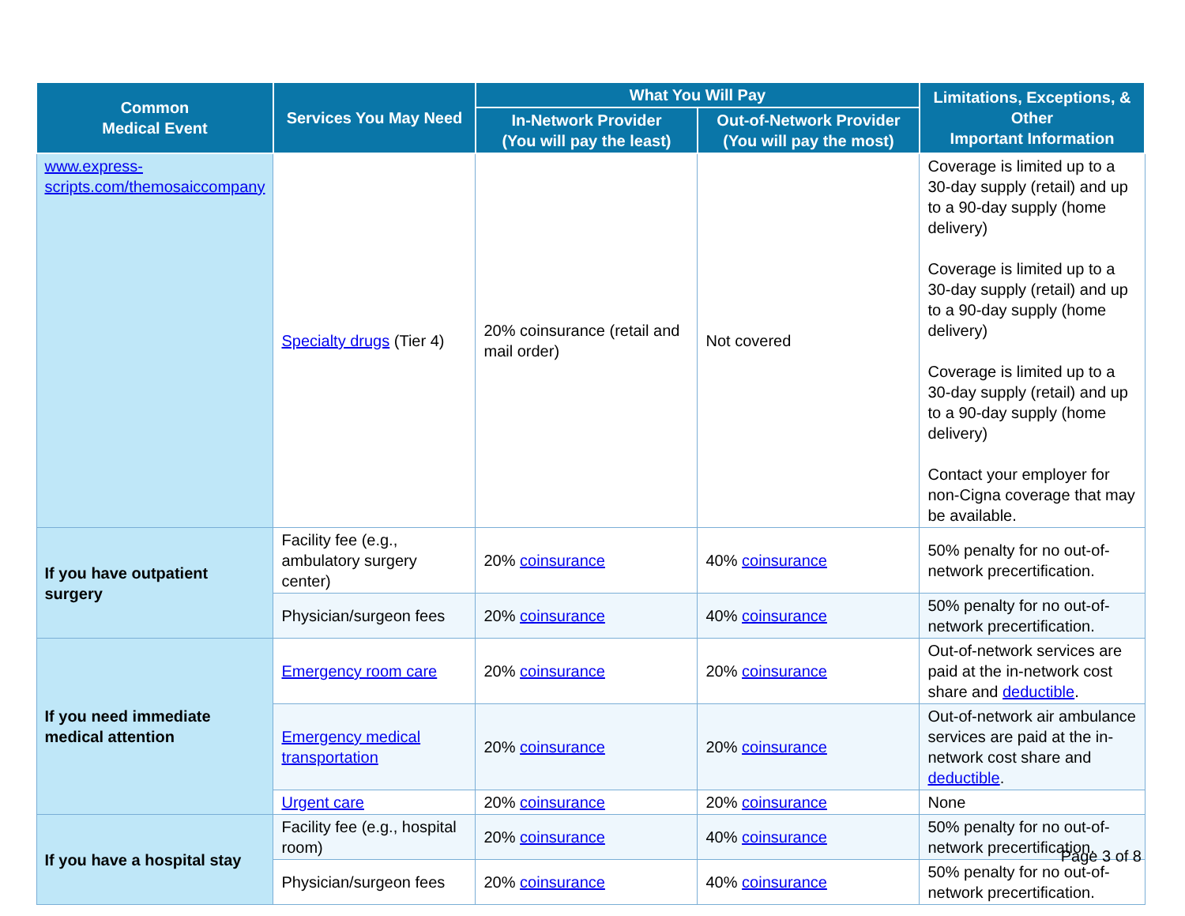| Common Medical Event | Services You May Need | What You Will Pay | | Limitations, Exceptions, & Other Important Information |
| --- | --- | --- | --- | --- |
| | | In-Network Provider (You will pay the least) | Out-of-Network Provider (You will pay the most) | |
| www.express-scripts.com/themosaiccompany | Specialty drugs (Tier 4) | 20% coinsurance (retail and mail order) | Not covered | Coverage is limited up to a 30-day supply (retail) and up to a 90-day supply (home delivery) Coverage is limited up to a 30-day supply (retail) and up to a 90-day supply (home delivery) Coverage is limited up to a 30-day supply (retail) and up to a 90-day supply (home delivery) Contact your employer for non-Cigna coverage that may be available. |
| If you have outpatient surgery | Facility fee (e.g., ambulatory surgery center) | 20% coinsurance | 40% coinsurance | 50% penalty for no out-of-network precertification. |
| | Physician/surgeon fees | 20% coinsurance | 40% coinsurance | 50% penalty for no out-of-network precertification. |
| If you need immediate medical attention | Emergency room care | 20% coinsurance | 20% coinsurance | Out-of-network services are paid at the in-network cost share and deductible . |
| | Emergency medical transportation | 20% coinsurance | 20% coinsurance | Out-of-network air ambulance services are paid at the in-network cost share and deductible . |
| | Urgent care | 20% coinsurance | 20% coinsurance | None |
| If you have a hospital stay | Facility fee (e.g., hospital room) | 20% coinsurance | 40% coinsurance | 50% penalty for no out-of-network precertification. |
| | Physician/surgeon fees | 20% coinsurance | 40% coinsurance | 50% penalty for no out-of-network precertification. |
Page 3 of 8